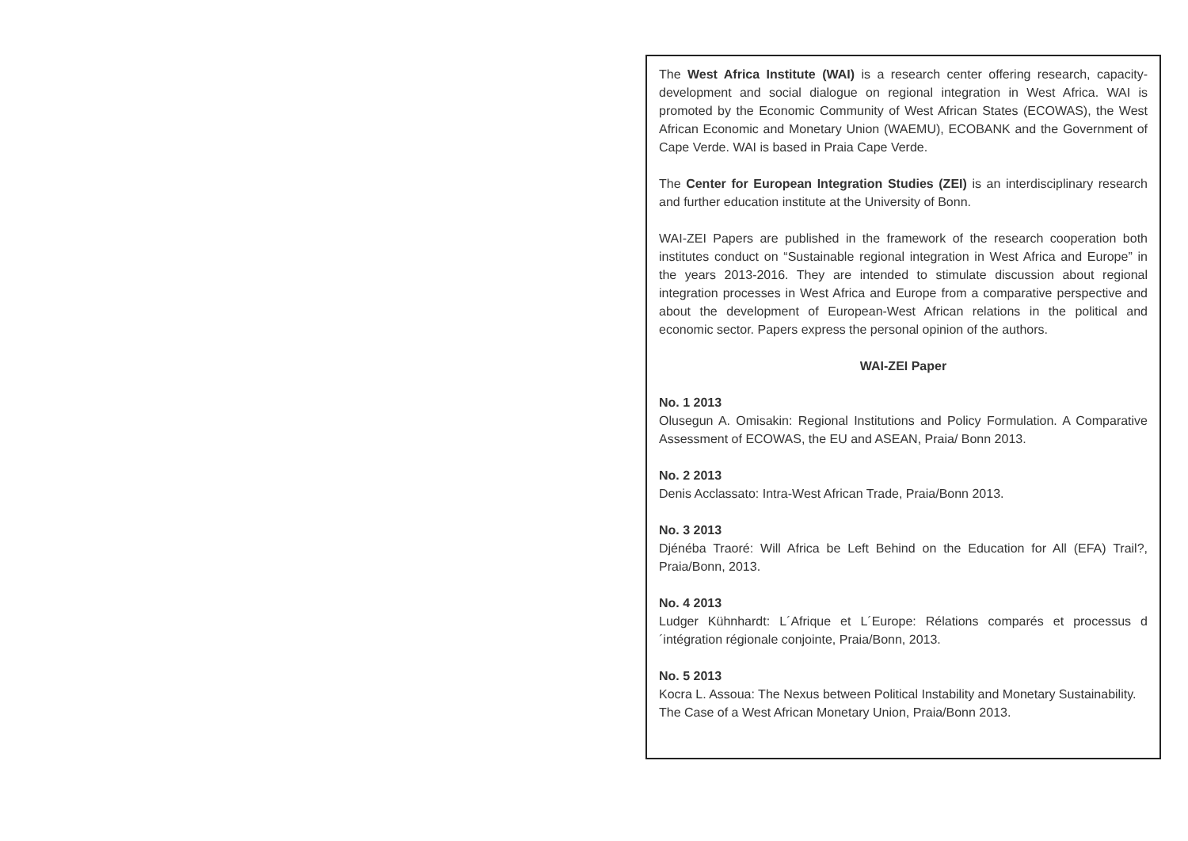The West Africa Institute (WAI) is a research center offering research, capacity-development and social dialogue on regional integration in West Africa. WAI is promoted by the Economic Community of West African States (ECOWAS), the West African Economic and Monetary Union (WAEMU), ECOBANK and the Government of Cape Verde. WAI is based in Praia Cape Verde.
The Center for European Integration Studies (ZEI) is an interdisciplinary research and further education institute at the University of Bonn.
WAI-ZEI Papers are published in the framework of the research cooperation both institutes conduct on “Sustainable regional integration in West Africa and Europe” in the years 2013-2016. They are intended to stimulate discussion about regional integration processes in West Africa and Europe from a comparative perspective and about the development of European-West African relations in the political and economic sector. Papers express the personal opinion of the authors.
WAI-ZEI Paper
No. 1 2013
Olusegun A. Omisakin: Regional Institutions and Policy Formulation. A Comparative Assessment of ECOWAS, the EU and ASEAN, Praia/ Bonn 2013.
No. 2 2013
Denis Acclassato: Intra-West African Trade, Praia/Bonn 2013.
No. 3 2013
Djénéba Traoré: Will Africa be Left Behind on the Education for All (EFA) Trail?, Praia/Bonn, 2013.
No. 4 2013
Ludger Kühnhardt: L´Afrique et L´Europe: Rélations comparés et processus d´intégration régionale conjointe, Praia/Bonn, 2013.
No. 5 2013
Kocra L. Assoua: The Nexus between Political Instability and Monetary Sustainability. The Case of a West African Monetary Union, Praia/Bonn 2013.